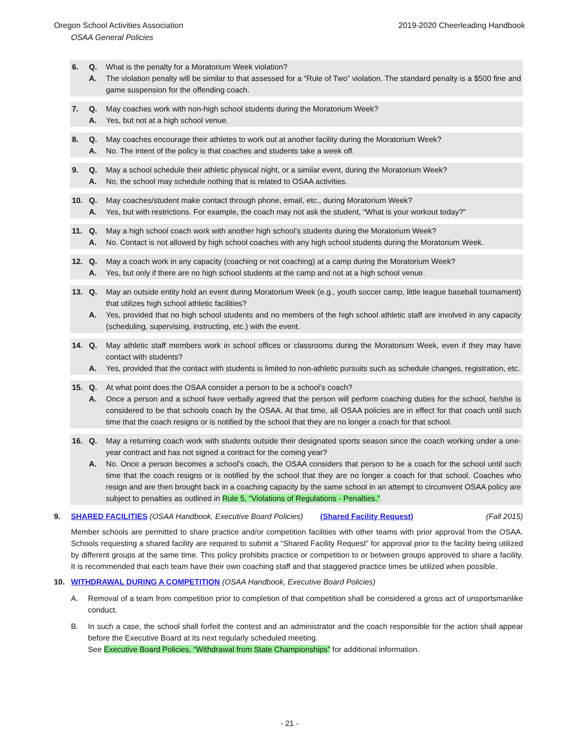Oregon School Activities Association
OSAA General Policies
2019-2020 Cheerleading Handbook
6. Q. What is the penalty for a Moratorium Week violation?
A. The violation penalty will be similar to that assessed for a “Rule of Two” violation. The standard penalty is a $500 fine and game suspension for the offending coach.
7. Q. May coaches work with non-high school students during the Moratorium Week?
A. Yes, but not at a high school venue.
8. Q. May coaches encourage their athletes to work out at another facility during the Moratorium Week?
A. No. The intent of the policy is that coaches and students take a week off.
9. Q. May a school schedule their athletic physical night, or a similar event, during the Moratorium Week?
A. No, the school may schedule nothing that is related to OSAA activities.
10. Q. May coaches/student make contact through phone, email, etc., during Moratorium Week?
A. Yes, but with restrictions. For example, the coach may not ask the student, “What is your workout today?”
11. Q. May a high school coach work with another high school’s students during the Moratorium Week?
A. No. Contact is not allowed by high school coaches with any high school students during the Moratorium Week.
12. Q. May a coach work in any capacity (coaching or not coaching) at a camp during the Moratorium Week?
A. Yes, but only if there are no high school students at the camp and not at a high school venue.
13. Q. May an outside entity hold an event during Moratorium Week (e.g., youth soccer camp, little league baseball tournament) that utilizes high school athletic facilities?
A. Yes, provided that no high school students and no members of the high school athletic staff are involved in any capacity (scheduling, supervising, instructing, etc.) with the event.
14. Q. May athletic staff members work in school offices or classrooms during the Moratorium Week, even if they may have contact with students?
A. Yes, provided that the contact with students is limited to non-athletic pursuits such as schedule changes, registration, etc.
15. Q. At what point does the OSAA consider a person to be a school’s coach?
A. Once a person and a school have verbally agreed that the person will perform coaching duties for the school, he/she is considered to be that schools coach by the OSAA. At that time, all OSAA policies are in effect for that coach until such time that the coach resigns or is notified by the school that they are no longer a coach for that school.
16. Q. May a returning coach work with students outside their designated sports season since the coach working under a one-year contract and has not signed a contract for the coming year?
A. No. Once a person becomes a school’s coach, the OSAA considers that person to be a coach for the school until such time that the coach resigns or is notified by the school that they are no longer a coach for that school. Coaches who resign and are then brought back in a coaching capacity by the same school in an attempt to circumvent OSAA policy are subject to penalties as outlined in Rule 5, “Violations of Regulations - Penalties.”
9. SHARED FACILITIES (OSAA Handbook, Executive Board Policies) (Shared Facility Request) (Fall 2015)
Member schools are permitted to share practice and/or competition facilities with other teams with prior approval from the OSAA. Schools requesting a shared facility are required to submit a “Shared Facility Request” for approval prior to the facility being utilized by different groups at the same time. This policy prohibits practice or competition to or between groups approved to share a facility. It is recommended that each team have their own coaching staff and that staggered practice times be utilized when possible.
10. WITHDRAWAL DURING A COMPETITION (OSAA Handbook, Executive Board Policies)
A. Removal of a team from competition prior to completion of that competition shall be considered a gross act of unsportsmanlike conduct.
B. In such a case, the school shall forfeit the contest and an administrator and the coach responsible for the action shall appear before the Executive Board at its next regularly scheduled meeting.
See Executive Board Policies, “Withdrawal from State Championships” for additional information.
- 21 -